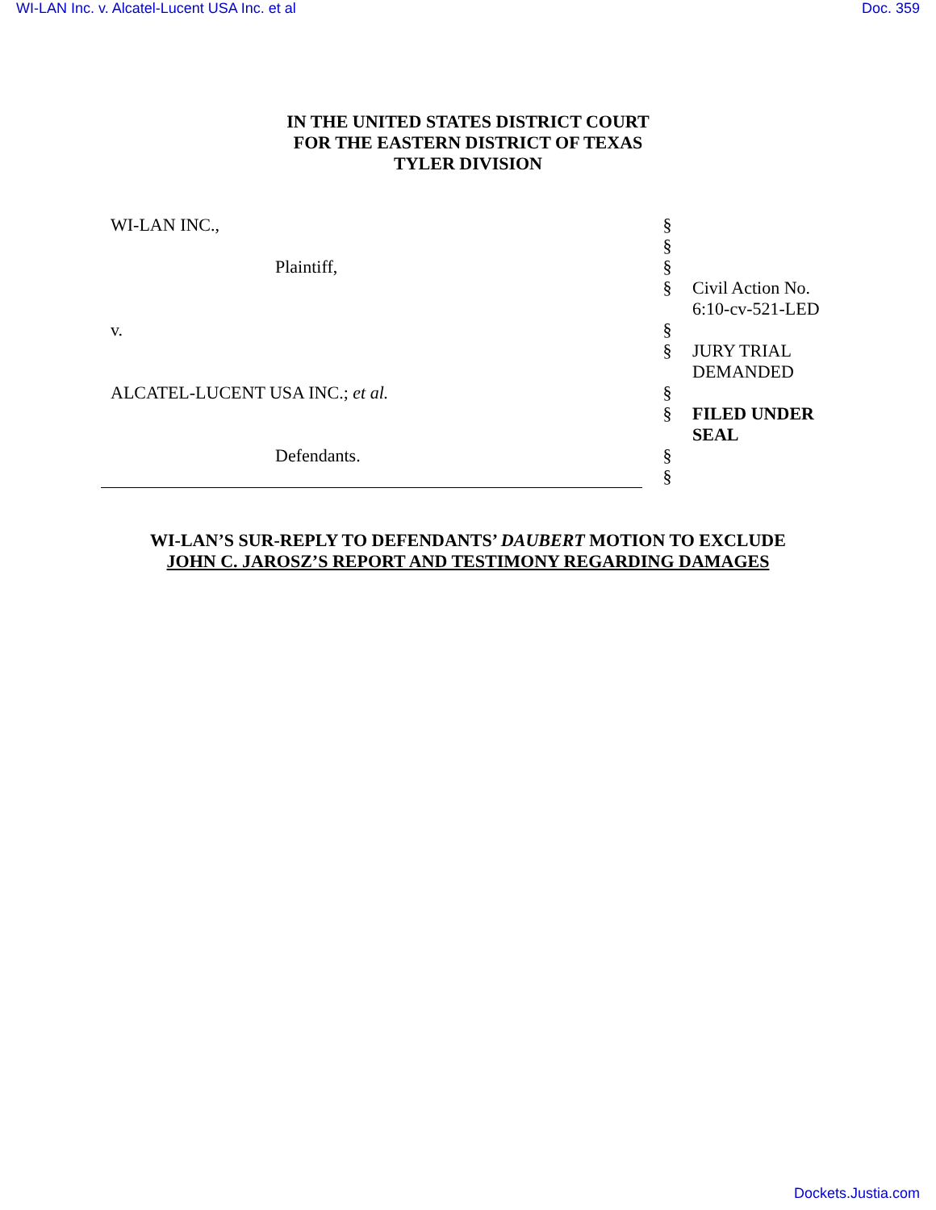WI-LAN Inc. v. Alcatel-Lucent USA Inc. et al Doc. 359
IN THE UNITED STATES DISTRICT COURT
FOR THE EASTERN DISTRICT OF TEXAS
TYLER DIVISION
| WI-LAN INC., | § | |
| | § | |
| Plaintiff, | § | |
| | § | Civil Action No. 6:10-cv-521-LED |
| v. | § | |
| | § | JURY TRIAL DEMANDED |
| ALCATEL-LUCENT USA INC.; et al. | § | |
| | § | FILED UNDER SEAL |
| Defendants. | § | |
| | § | |
WI-LAN’S SUR-REPLY TO DEFENDANTS’ DAUBERT MOTION TO EXCLUDE
JOHN C. JAROSZ’S REPORT AND TESTIMONY REGARDING DAMAGES
Dockets.Justia.com